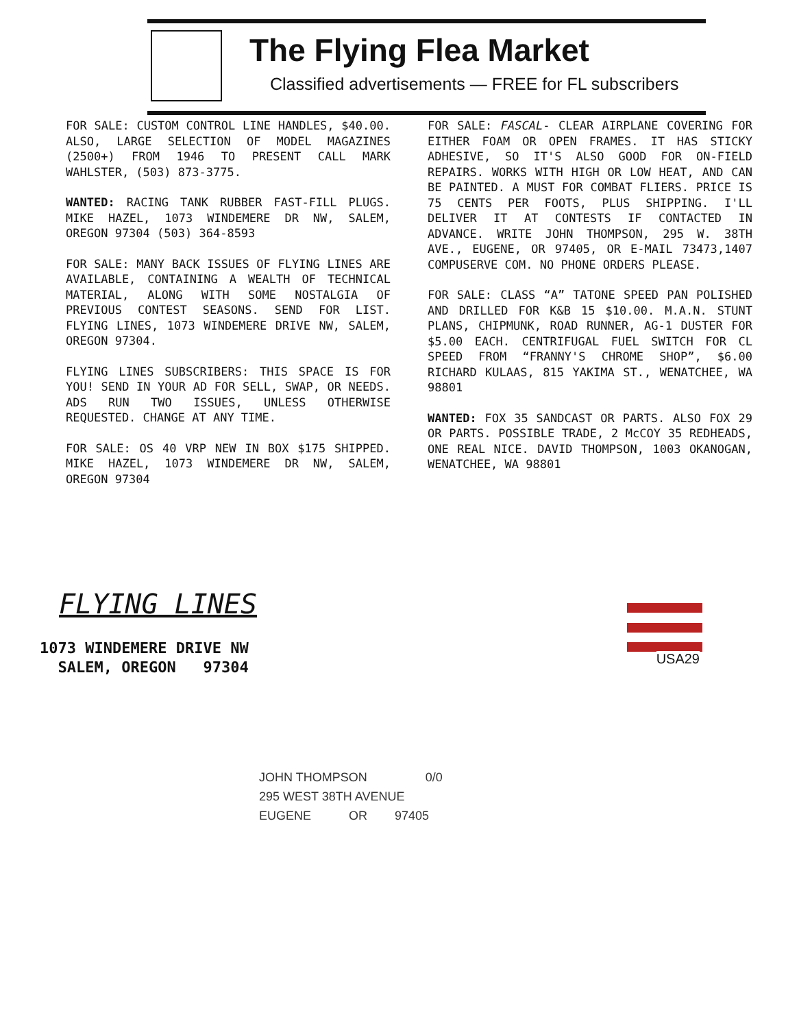The Flying Flea Market
Classified advertisements — FREE for FL subscribers
FOR SALE: CUSTOM CONTROL LINE HANDLES, $40.00. ALSO, LARGE SELECTION OF MODEL MAGAZINES (2500+) FROM 1946 TO PRESENT CALL MARK WAHLSTER, (503) 873-3775.
WANTED: RACING TANK RUBBER FAST-FILL PLUGS. MIKE HAZEL, 1073 WINDEMERE DR NW, SALEM, OREGON 97304 (503) 364-8593
FOR SALE: MANY BACK ISSUES OF FLYING LINES ARE AVAILABLE, CONTAINING A WEALTH OF TECHNICAL MATERIAL, ALONG WITH SOME NOSTALGIA OF PREVIOUS CONTEST SEASONS. SEND FOR LIST. FLYING LINES, 1073 WINDEMERE DRIVE NW, SALEM, OREGON 97304.
FLYING LINES SUBSCRIBERS: THIS SPACE IS FOR YOU! SEND IN YOUR AD FOR SELL, SWAP, OR NEEDS. ADS RUN TWO ISSUES, UNLESS OTHERWISE REQUESTED. CHANGE AT ANY TIME.
FOR SALE: OS 40 VRP NEW IN BOX $175 SHIPPED. MIKE HAZEL, 1073 WINDEMERE DR NW, SALEM, OREGON 97304
FOR SALE: FASCAL- CLEAR AIRPLANE COVERING FOR EITHER FOAM OR OPEN FRAMES. IT HAS STICKY ADHESIVE, SO IT'S ALSO GOOD FOR ON-FIELD REPAIRS. WORKS WITH HIGH OR LOW HEAT, AND CAN BE PAINTED. A MUST FOR COMBAT FLIERS. PRICE IS 75 CENTS PER FOOTS, PLUS SHIPPING. I'LL DELIVER IT AT CONTESTS IF CONTACTED IN ADVANCE. WRITE JOHN THOMPSON, 295 W. 38TH AVE., EUGENE, OR 97405, OR E-MAIL 73473,1407 COMPUSERVE COM. NO PHONE ORDERS PLEASE.
FOR SALE: CLASS “A” TATONE SPEED PAN POLISHED AND DRILLED FOR K&B 15 $10.00. M.A.N. STUNT PLANS, CHIPMUNK, ROAD RUNNER, AG-1 DUSTER FOR $5.00 EACH. CENTRIFUGAL FUEL SWITCH FOR CL SPEED FROM “FRANNY'S CHROME SHOP”, $6.00 RICHARD KULAAS, 815 YAKIMA ST., WENATCHEE, WA 98801
WANTED: FOX 35 SANDCAST OR PARTS. ALSO FOX 29 OR PARTS. POSSIBLE TRADE, 2 McCOY 35 REDHEADS, ONE REAL NICE. DAVID THOMPSON, 1003 OKANOGAN, WENATCHEE, WA 98801
FLYING LINES
1073 WINDEMERE DRIVE NW
SALEM, OREGON 97304
USA29
JOHN THOMPSON 0/0
295 WEST 38TH AVENUE
EUGENE OR 97405